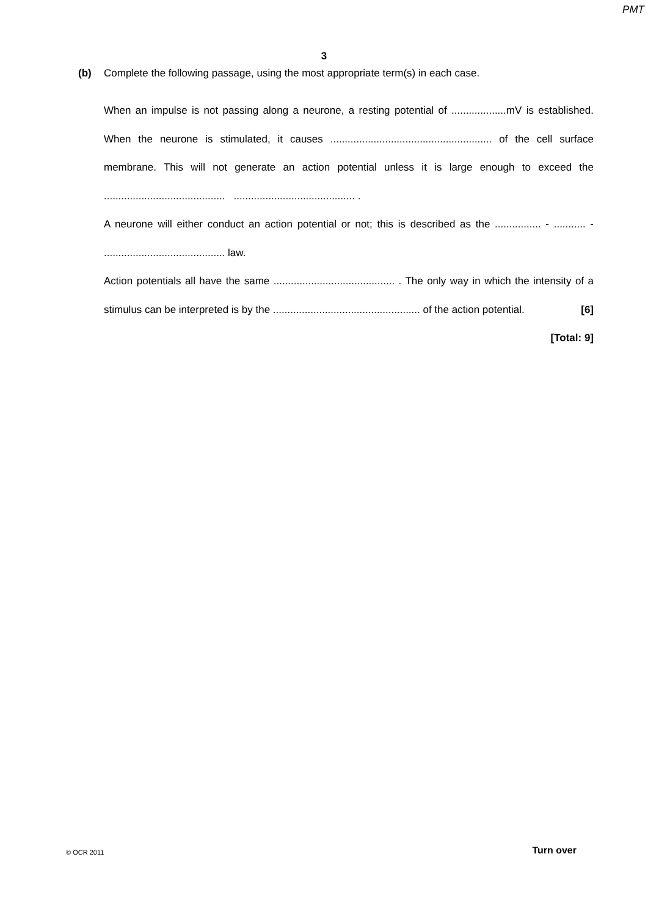PMT
3
(b) Complete the following passage, using the most appropriate term(s) in each case.
When an impulse is not passing along a neurone, a resting potential of ...................mV is established. When the neurone is stimulated, it causes ........................................................ of the cell surface membrane. This will not generate an action potential unless it is large enough to exceed the .......................................... .......................................... .
A neurone will either conduct an action potential or not; this is described as the ................ - ........... - .......................................... law.
Action potentials all have the same .......................................... . The only way in which the intensity of a stimulus can be interpreted is by the ................................................... of the action potential. [6]
[Total: 9]
© OCR 2011 Turn over